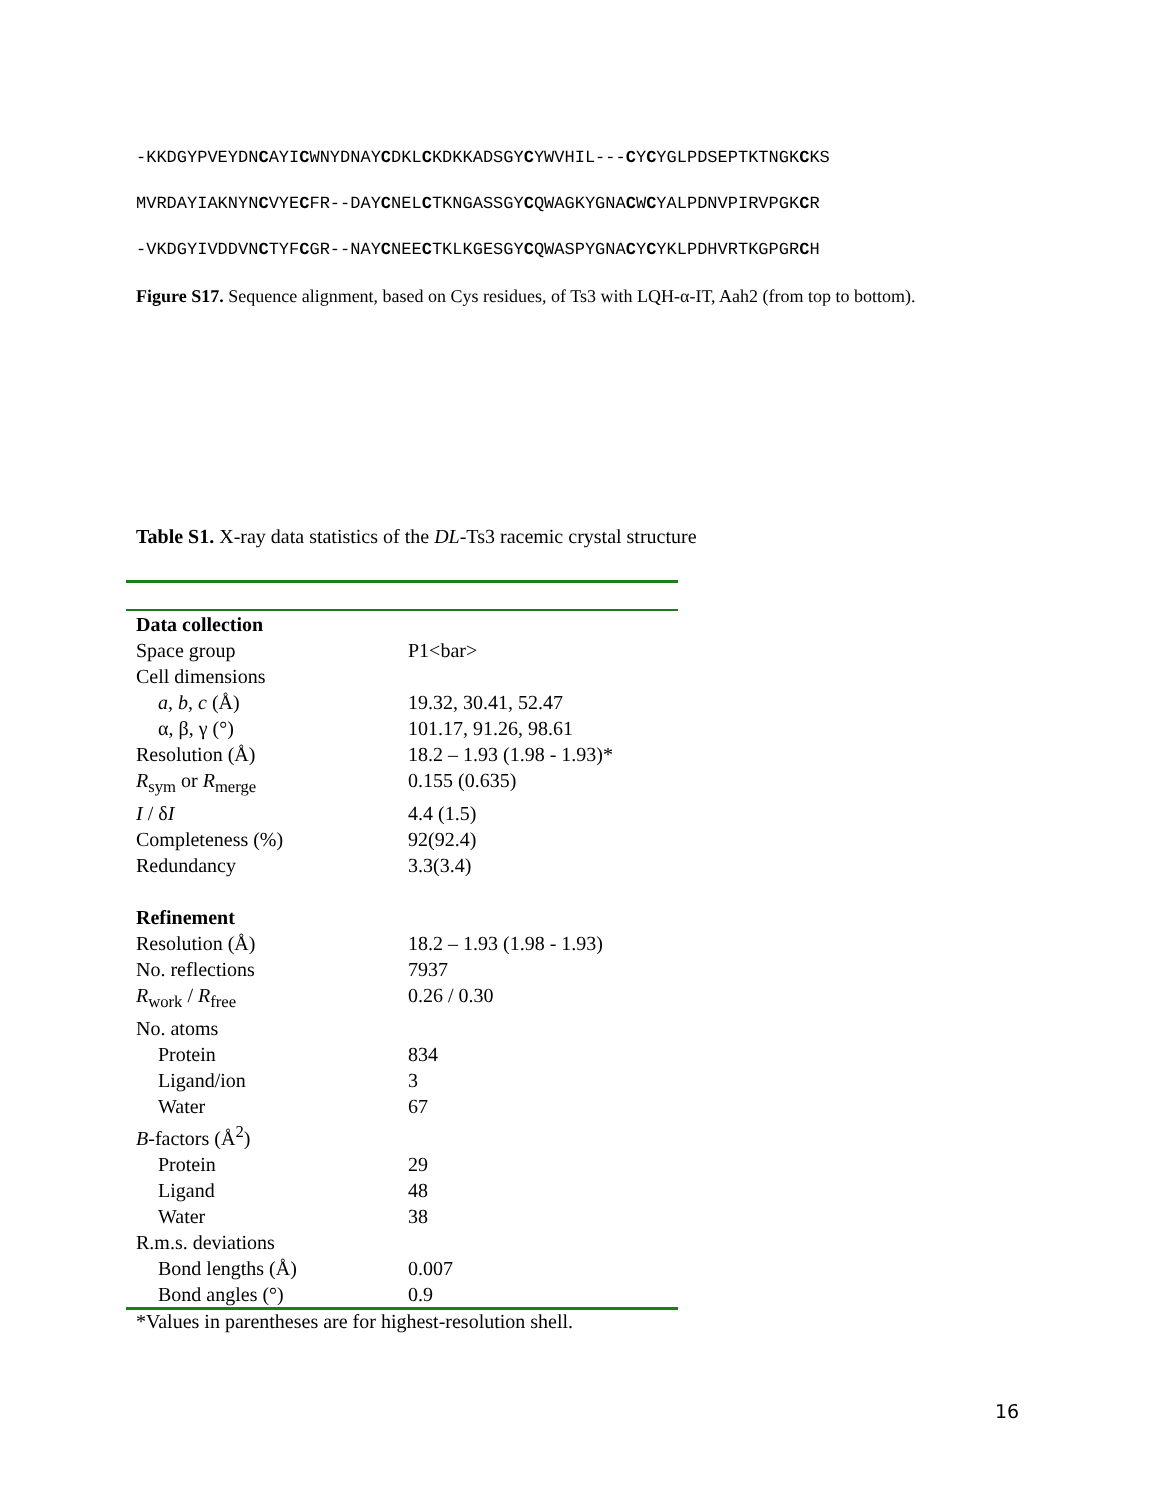-KKDGYPVEYDNCAYICWNYDNAYCDKLCKDKKADSGYCYWVHIL---CYCYGLPDSEPTKTNGKCKS MVRDAYIAKNYNCVYECFR--DAYCNELCTKNGASSGYCQWAGKYGNACWCYALPDNVPIRVPGKCR -VKDGYIVDDVNCTYFCGR--NAYCNEECTKLKGESGYCQWASPYGNACYCYKLPDHVRTKGPGRCH
Figure S17. Sequence alignment, based on Cys residues, of Ts3 with LQH-α-IT, Aah2 (from top to bottom).
Table S1. X-ray data statistics of the DL-Ts3 racemic crystal structure
| Data collection | |
| Space group | P1<bar> |
| Cell dimensions | |
| a , b , c (Å) | 19.32, 30.41, 52.47 |
| α, β, γ (°) | 101.17, 91.26, 98.61 |
| Resolution (Å) | 18.2 – 1.93 (1.98 - 1.93)* |
| R<sub>sym</sub> or R<sub>merge</sub> | 0.155 (0.635) |
| I / δ I | 4.4 (1.5) |
| Completeness (%) | 92(92.4) |
| Redundancy | 3.3(3.4) |
| Refinement | |
| Resolution (Å) | 18.2 – 1.93 (1.98 - 1.93) |
| No. reflections | 7937 |
| R<sub>work</sub> / R<sub>free</sub> | 0.26 / 0.30 |
| No. atoms | |
| Protein | 834 |
| Ligand/ion | 3 |
| Water | 67 |
| B -factors (Å<sup>2</sup>) | |
| Protein | 29 |
| Ligand | 48 |
| Water | 38 |
| R.m.s. deviations | |
| Bond lengths (Å) | 0.007 |
| Bond angles (°) | 0.9 |
*Values in parentheses are for highest-resolution shell.
16